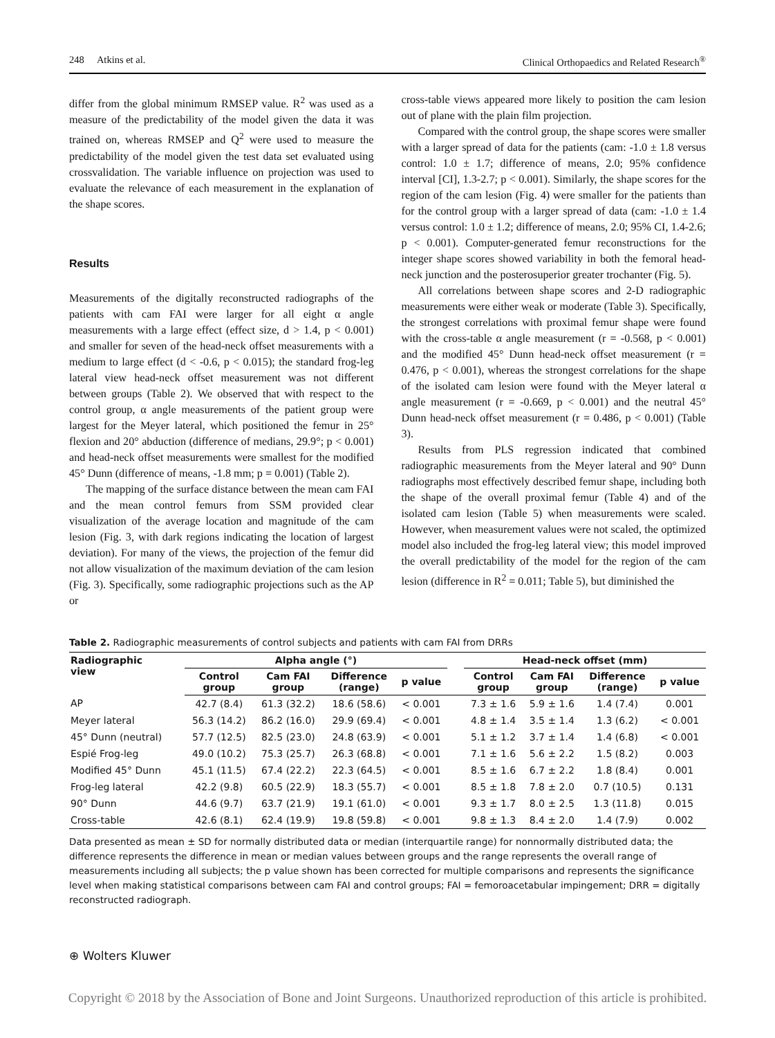248 Atkins et al. Clinical Orthopaedics and Related Research<sup>®</sup>
differ from the global minimum RMSEP value. R<sup>2</sup> was used as a measure of the predictability of the model given the data it was trained on, whereas RMSEP and Q<sup>2</sup> were used to measure the predictability of the model given the test data set evaluated using crossvalidation. The variable influence on projection was used to evaluate the relevance of each measurement in the explanation of the shape scores.
Results
Measurements of the digitally reconstructed radiographs of the patients with cam FAI were larger for all eight α angle measurements with a large effect (effect size, d > 1.4, p < 0.001) and smaller for seven of the head-neck offset measurements with a medium to large effect (d < -0.6, p < 0.015); the standard frog-leg lateral view head-neck offset measurement was not different between groups (Table 2). We observed that with respect to the control group, α angle measurements of the patient group were largest for the Meyer lateral, which positioned the femur in 25° flexion and 20° abduction (difference of medians, 29.9°; p < 0.001) and head-neck offset measurements were smallest for the modified 45° Dunn (difference of means, -1.8 mm; p = 0.001) (Table 2).
The mapping of the surface distance between the mean cam FAI and the mean control femurs from SSM provided clear visualization of the average location and magnitude of the cam lesion (Fig. 3, with dark regions indicating the location of largest deviation). For many of the views, the projection of the femur did not allow visualization of the maximum deviation of the cam lesion (Fig. 3). Specifically, some radiographic projections such as the AP or
cross-table views appeared more likely to position the cam lesion out of plane with the plain film projection.
Compared with the control group, the shape scores were smaller with a larger spread of data for the patients (cam: -1.0 ± 1.8 versus control: 1.0 ± 1.7; difference of means, 2.0; 95% confidence interval [CI], 1.3-2.7; p < 0.001). Similarly, the shape scores for the region of the cam lesion (Fig. 4) were smaller for the patients than for the control group with a larger spread of data (cam: -1.0 ± 1.4 versus control: 1.0 ± 1.2; difference of means, 2.0; 95% CI, 1.4-2.6; p < 0.001). Computer-generated femur reconstructions for the integer shape scores showed variability in both the femoral head-neck junction and the posterosuperior greater trochanter (Fig. 5).
All correlations between shape scores and 2-D radiographic measurements were either weak or moderate (Table 3). Specifically, the strongest correlations with proximal femur shape were found with the cross-table α angle measurement (r = -0.568, p < 0.001) and the modified 45° Dunn head-neck offset measurement (r = 0.476, p < 0.001), whereas the strongest correlations for the shape of the isolated cam lesion were found with the Meyer lateral α angle measurement (r = -0.669, p < 0.001) and the neutral 45° Dunn head-neck offset measurement (r = 0.486, p < 0.001) (Table 3).
Results from PLS regression indicated that combined radiographic measurements from the Meyer lateral and 90° Dunn radiographs most effectively described femur shape, including both the shape of the overall proximal femur (Table 4) and of the isolated cam lesion (Table 5) when measurements were scaled. However, when measurement values were not scaled, the optimized model also included the frog-leg lateral view; this model improved the overall predictability of the model for the region of the cam lesion (difference in R<sup>2</sup> = 0.011; Table 5), but diminished the
Table 2. Radiographic measurements of control subjects and patients with cam FAI from DRRs
| Radiographic view | Alpha angle (°) | | | | | Head-neck offset (mm) | | | |
| --- | --- | --- | --- | --- | --- | --- | --- | --- | --- |
| | Control group | Cam FAI group | Difference (range) | p value | | Control group | Cam FAI group | Difference (range) | p value |
| AP | 42.7 (8.4) | 61.3 (32.2) | 18.6 (58.6) | < 0.001 | | 7.3 ± 1.6 | 5.9 ± 1.6 | 1.4 (7.4) | 0.001 |
| Meyer lateral | 56.3 (14.2) | 86.2 (16.0) | 29.9 (69.4) | < 0.001 | | 4.8 ± 1.4 | 3.5 ± 1.4 | 1.3 (6.2) | < 0.001 |
| 45° Dunn (neutral) | 57.7 (12.5) | 82.5 (23.0) | 24.8 (63.9) | < 0.001 | | 5.1 ± 1.2 | 3.7 ± 1.4 | 1.4 (6.8) | < 0.001 |
| Espié Frog-leg | 49.0 (10.2) | 75.3 (25.7) | 26.3 (68.8) | < 0.001 | | 7.1 ± 1.6 | 5.6 ± 2.2 | 1.5 (8.2) | 0.003 |
| Modified 45° Dunn | 45.1 (11.5) | 67.4 (22.2) | 22.3 (64.5) | < 0.001 | | 8.5 ± 1.6 | 6.7 ± 2.2 | 1.8 (8.4) | 0.001 |
| Frog-leg lateral | 42.2 (9.8) | 60.5 (22.9) | 18.3 (55.7) | < 0.001 | | 8.5 ± 1.8 | 7.8 ± 2.0 | 0.7 (10.5) | 0.131 |
| 90° Dunn | 44.6 (9.7) | 63.7 (21.9) | 19.1 (61.0) | < 0.001 | | 9.3 ± 1.7 | 8.0 ± 2.5 | 1.3 (11.8) | 0.015 |
| Cross-table | 42.6 (8.1) | 62.4 (19.9) | 19.8 (59.8) | < 0.001 | | 9.8 ± 1.3 | 8.4 ± 2.0 | 1.4 (7.9) | 0.002 |
Data presented as mean ± SD for normally distributed data or median (interquartile range) for nonnormally distributed data; the difference represents the difference in mean or median values between groups and the range represents the overall range of measurements including all subjects; the p value shown has been corrected for multiple comparisons and represents the significance level when making statistical comparisons between cam FAI and control groups; FAI = femoroacetabular impingement; DRR = digitally reconstructed radiograph.
⊕ Wolters Kluwer
Copyright © 2018 by the Association of Bone and Joint Surgeons. Unauthorized reproduction of this article is prohibited.